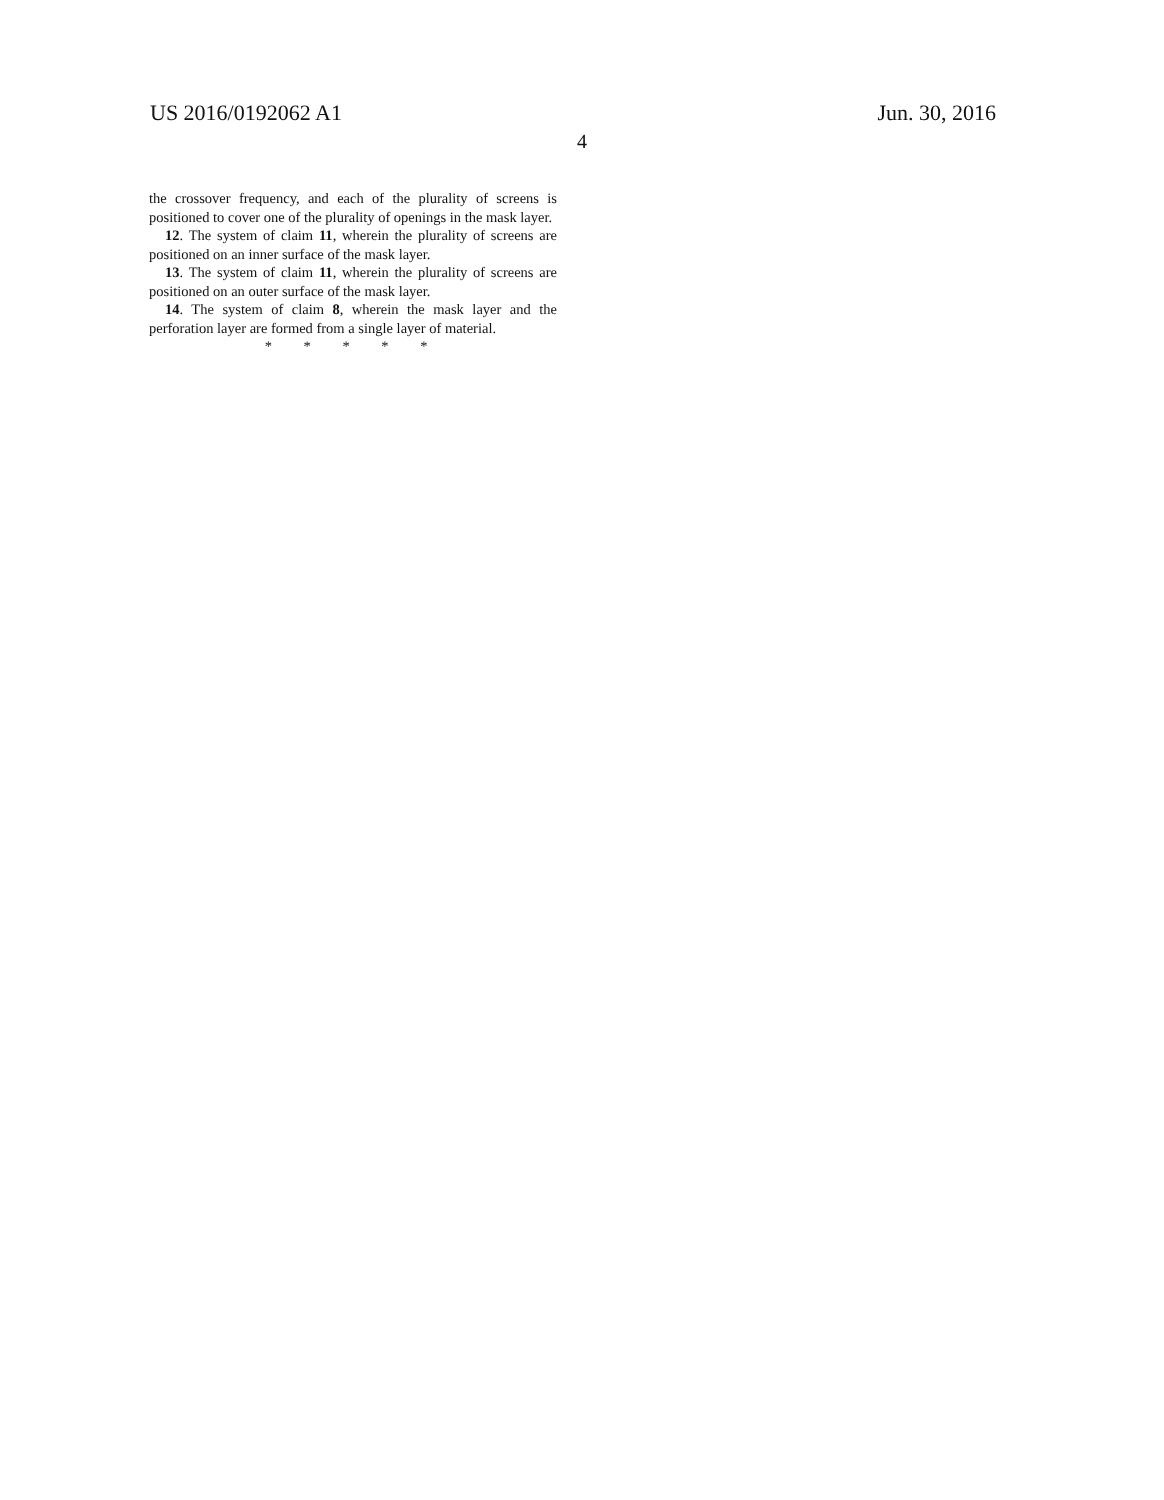US 2016/0192062 A1 Jun. 30, 2016
4
the crossover frequency, and each of the plurality of screens is positioned to cover one of the plurality of openings in the mask layer.
12. The system of claim 11, wherein the plurality of screens are positioned on an inner surface of the mask layer.
13. The system of claim 11, wherein the plurality of screens are positioned on an outer surface of the mask layer.
14. The system of claim 8, wherein the mask layer and the perforation layer are formed from a single layer of material.
* * * * *